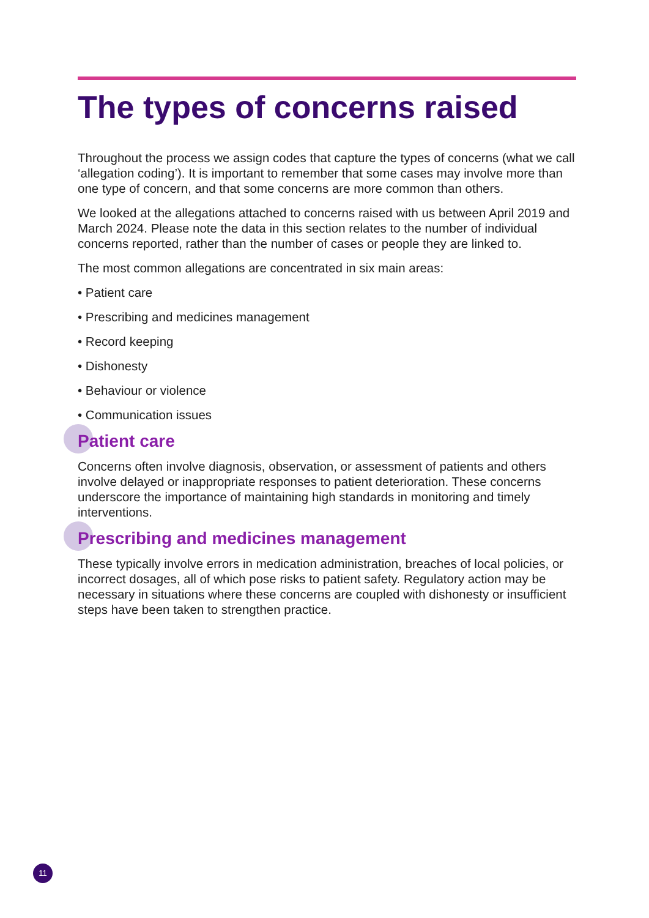The types of concerns raised
Throughout the process we assign codes that capture the types of concerns (what we call ‘allegation coding’). It is important to remember that some cases may involve more than one type of concern, and that some concerns are more common than others.
We looked at the allegations attached to concerns raised with us between April 2019 and March 2024. Please note the data in this section relates to the number of individual concerns reported, rather than the number of cases or people they are linked to.
The most common allegations are concentrated in six main areas:
• Patient care
• Prescribing and medicines management
• Record keeping
• Dishonesty
• Behaviour or violence
• Communication issues
Patient care
Concerns often involve diagnosis, observation, or assessment of patients and others involve delayed or inappropriate responses to patient deterioration. These concerns underscore the importance of maintaining high standards in monitoring and timely interventions.
Prescribing and medicines management
These typically involve errors in medication administration, breaches of local policies, or incorrect dosages, all of which pose risks to patient safety. Regulatory action may be necessary in situations where these concerns are coupled with dishonesty or insufficient steps have been taken to strengthen practice.
11